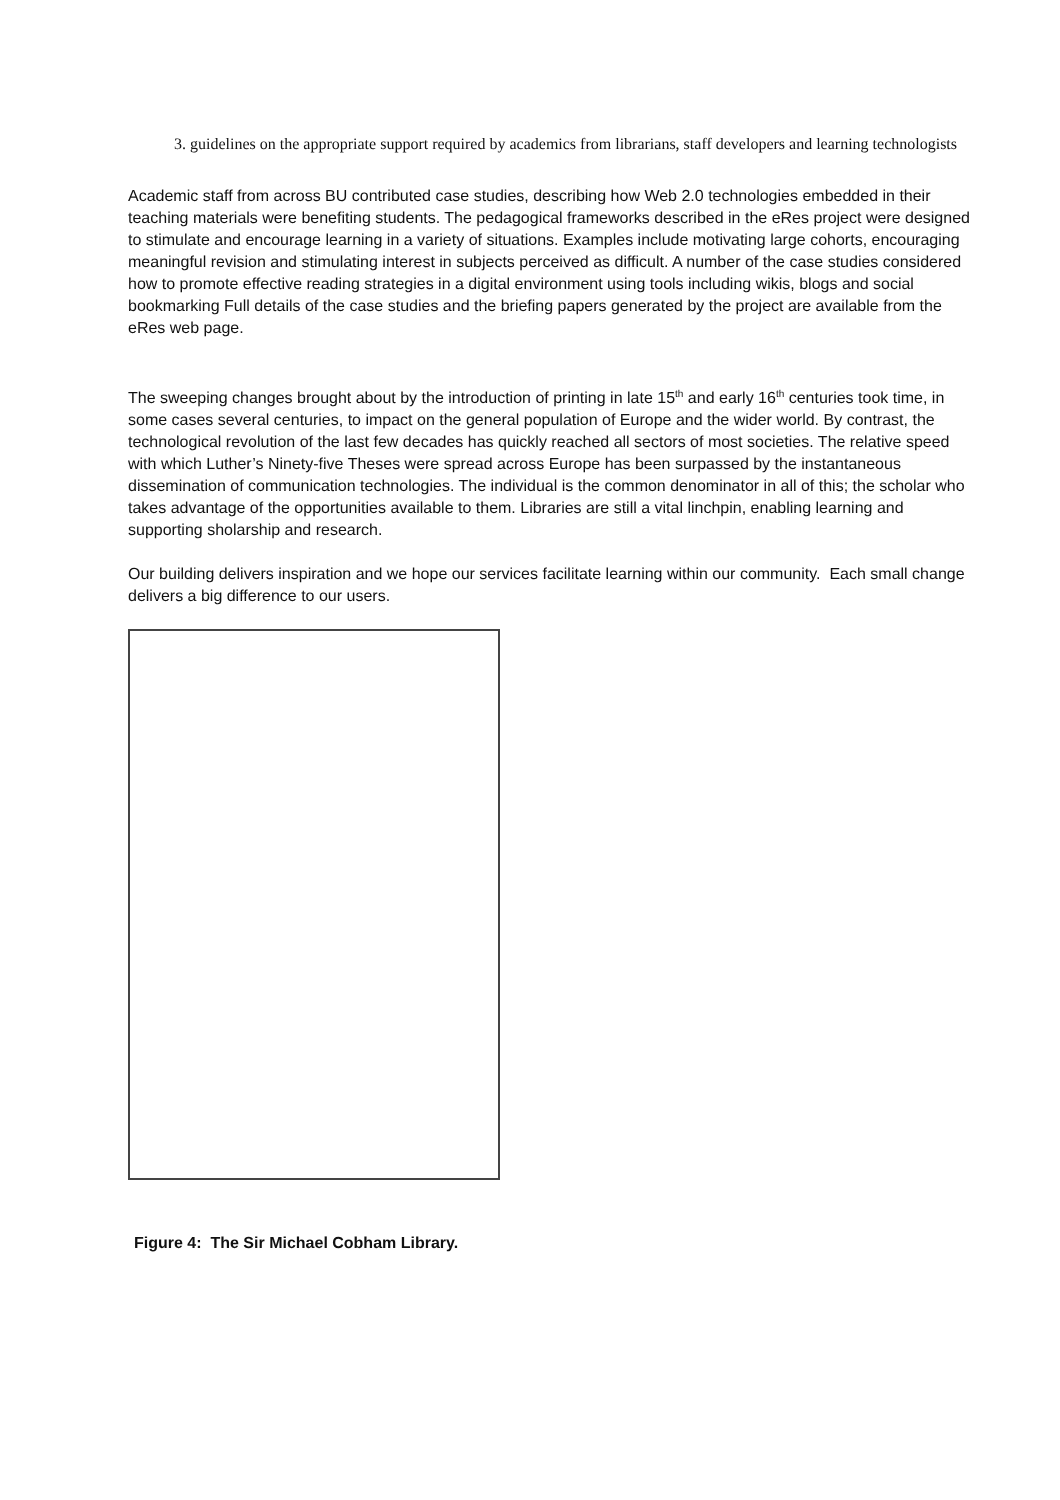3. guidelines on the appropriate support required by academics from librarians, staff developers and learning technologists
Academic staff from across BU contributed case studies, describing how Web 2.0 technologies embedded in their teaching materials were benefiting students. The pedagogical frameworks described in the eRes project were designed to stimulate and encourage learning in a variety of situations. Examples include motivating large cohorts, encouraging meaningful revision and stimulating interest in subjects perceived as difficult. A number of the case studies considered how to promote effective reading strategies in a digital environment using tools including wikis, blogs and social bookmarking Full details of the case studies and the briefing papers generated by the project are available from the eRes web page.
The sweeping changes brought about by the introduction of printing in late 15<sup>th</sup> and early 16<sup>th</sup> centuries took time, in some cases several centuries, to impact on the general population of Europe and the wider world. By contrast, the technological revolution of the last few decades has quickly reached all sectors of most societies. The relative speed with which Luther’s Ninety-five Theses were spread across Europe has been surpassed by the instantaneous dissemination of communication technologies. The individual is the common denominator in all of this; the scholar who takes advantage of the opportunities available to them. Libraries are still a vital linchpin, enabling learning and supporting sholarship and research.
Our building delivers inspiration and we hope our services facilitate learning within our community. Each small change delivers a big difference to our users.
Figure 4: The Sir Michael Cobham Library.